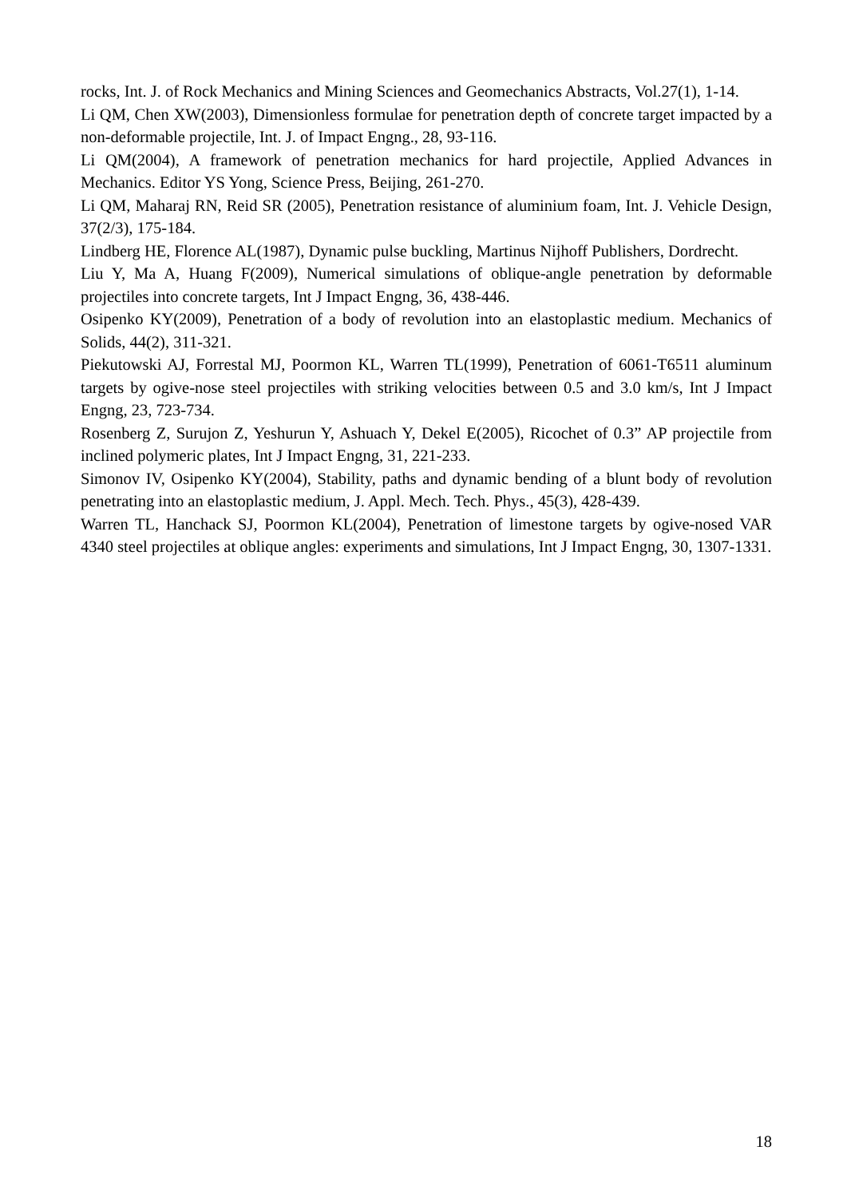rocks, Int. J. of Rock Mechanics and Mining Sciences and Geomechanics Abstracts, Vol.27(1), 1-14.
Li QM, Chen XW(2003), Dimensionless formulae for penetration depth of concrete target impacted by a non-deformable projectile, Int. J. of Impact Engng., 28, 93-116.
Li QM(2004), A framework of penetration mechanics for hard projectile, Applied Advances in Mechanics. Editor YS Yong, Science Press, Beijing, 261-270.
Li QM, Maharaj RN, Reid SR (2005), Penetration resistance of aluminium foam, Int. J. Vehicle Design, 37(2/3), 175-184.
Lindberg HE, Florence AL(1987), Dynamic pulse buckling, Martinus Nijhoff Publishers, Dordrecht.
Liu Y, Ma A, Huang F(2009), Numerical simulations of oblique-angle penetration by deformable projectiles into concrete targets, Int J Impact Engng, 36, 438-446.
Osipenko KY(2009), Penetration of a body of revolution into an elastoplastic medium. Mechanics of Solids, 44(2), 311-321.
Piekutowski AJ, Forrestal MJ, Poormon KL, Warren TL(1999), Penetration of 6061-T6511 aluminum targets by ogive-nose steel projectiles with striking velocities between 0.5 and 3.0 km/s, Int J Impact Engng, 23, 723-734.
Rosenberg Z, Surujon Z, Yeshurun Y, Ashuach Y, Dekel E(2005), Ricochet of 0.3” AP projectile from inclined polymeric plates, Int J Impact Engng, 31, 221-233.
Simonov IV, Osipenko KY(2004), Stability, paths and dynamic bending of a blunt body of revolution penetrating into an elastoplastic medium, J. Appl. Mech. Tech. Phys., 45(3), 428-439.
Warren TL, Hanchack SJ, Poormon KL(2004), Penetration of limestone targets by ogive-nosed VAR 4340 steel projectiles at oblique angles: experiments and simulations, Int J Impact Engng, 30, 1307-1331.
18